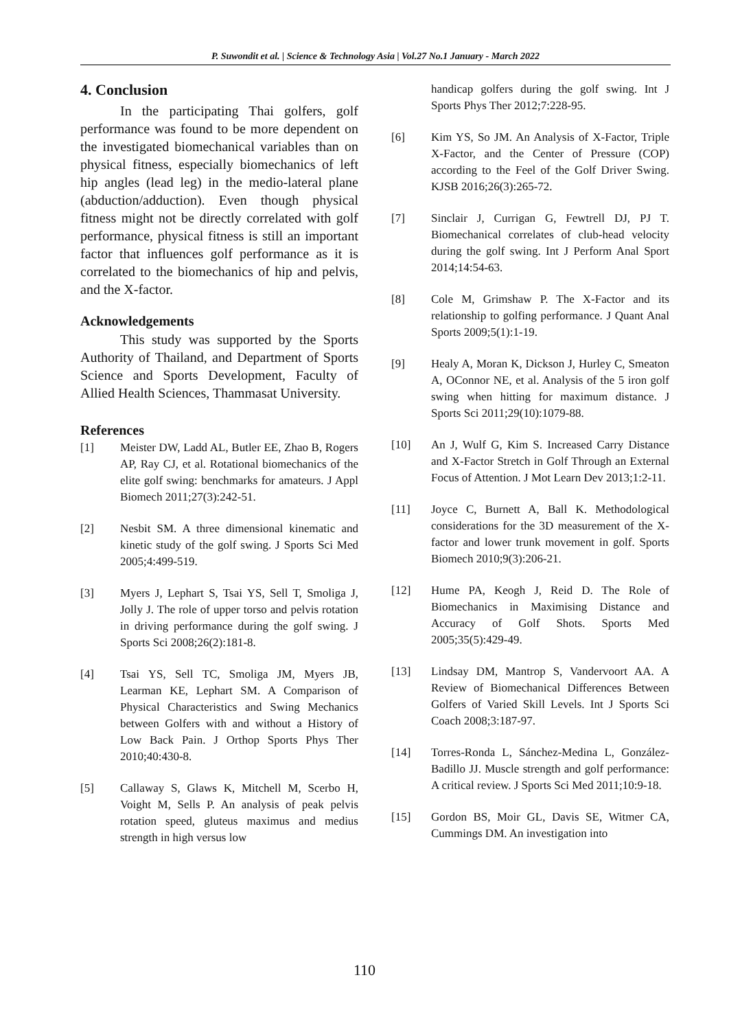P. Suwondit et al. | Science & Technology Asia | Vol.27 No.1 January - March 2022
4. Conclusion
In the participating Thai golfers, golf performance was found to be more dependent on the investigated biomechanical variables than on physical fitness, especially biomechanics of left hip angles (lead leg) in the medio-lateral plane (abduction/adduction). Even though physical fitness might not be directly correlated with golf performance, physical fitness is still an important factor that influences golf performance as it is correlated to the biomechanics of hip and pelvis, and the X-factor.
Acknowledgements
This study was supported by the Sports Authority of Thailand, and Department of Sports Science and Sports Development, Faculty of Allied Health Sciences, Thammasat University.
References
[1] Meister DW, Ladd AL, Butler EE, Zhao B, Rogers AP, Ray CJ, et al. Rotational biomechanics of the elite golf swing: benchmarks for amateurs. J Appl Biomech 2011;27(3):242-51.
[2] Nesbit SM. A three dimensional kinematic and kinetic study of the golf swing. J Sports Sci Med 2005;4:499-519.
[3] Myers J, Lephart S, Tsai YS, Sell T, Smoliga J, Jolly J. The role of upper torso and pelvis rotation in driving performance during the golf swing. J Sports Sci 2008;26(2):181-8.
[4] Tsai YS, Sell TC, Smoliga JM, Myers JB, Learman KE, Lephart SM. A Comparison of Physical Characteristics and Swing Mechanics between Golfers with and without a History of Low Back Pain. J Orthop Sports Phys Ther 2010;40:430-8.
[5] Callaway S, Glaws K, Mitchell M, Scerbo H, Voight M, Sells P. An analysis of peak pelvis rotation speed, gluteus maximus and medius strength in high versus low
handicap golfers during the golf swing. Int J Sports Phys Ther 2012;7:228-95.
[6] Kim YS, So JM. An Analysis of X-Factor, Triple X-Factor, and the Center of Pressure (COP) according to the Feel of the Golf Driver Swing. KJSB 2016;26(3):265-72.
[7] Sinclair J, Currigan G, Fewtrell DJ, PJ T. Biomechanical correlates of club-head velocity during the golf swing. Int J Perform Anal Sport 2014;14:54-63.
[8] Cole M, Grimshaw P. The X-Factor and its relationship to golfing performance. J Quant Anal Sports 2009;5(1):1-19.
[9] Healy A, Moran K, Dickson J, Hurley C, Smeaton A, OConnor NE, et al. Analysis of the 5 iron golf swing when hitting for maximum distance. J Sports Sci 2011;29(10):1079-88.
[10] An J, Wulf G, Kim S. Increased Carry Distance and X-Factor Stretch in Golf Through an External Focus of Attention. J Mot Learn Dev 2013;1:2-11.
[11] Joyce C, Burnett A, Ball K. Methodological considerations for the 3D measurement of the X-factor and lower trunk movement in golf. Sports Biomech 2010;9(3):206-21.
[12] Hume PA, Keogh J, Reid D. The Role of Biomechanics in Maximising Distance and Accuracy of Golf Shots. Sports Med 2005;35(5):429-49.
[13] Lindsay DM, Mantrop S, Vandervoort AA. A Review of Biomechanical Differences Between Golfers of Varied Skill Levels. Int J Sports Sci Coach 2008;3:187-97.
[14] Torres-Ronda L, Sánchez-Medina L, González-Badillo JJ. Muscle strength and golf performance: A critical review. J Sports Sci Med 2011;10:9-18.
[15] Gordon BS, Moir GL, Davis SE, Witmer CA, Cummings DM. An investigation into
110